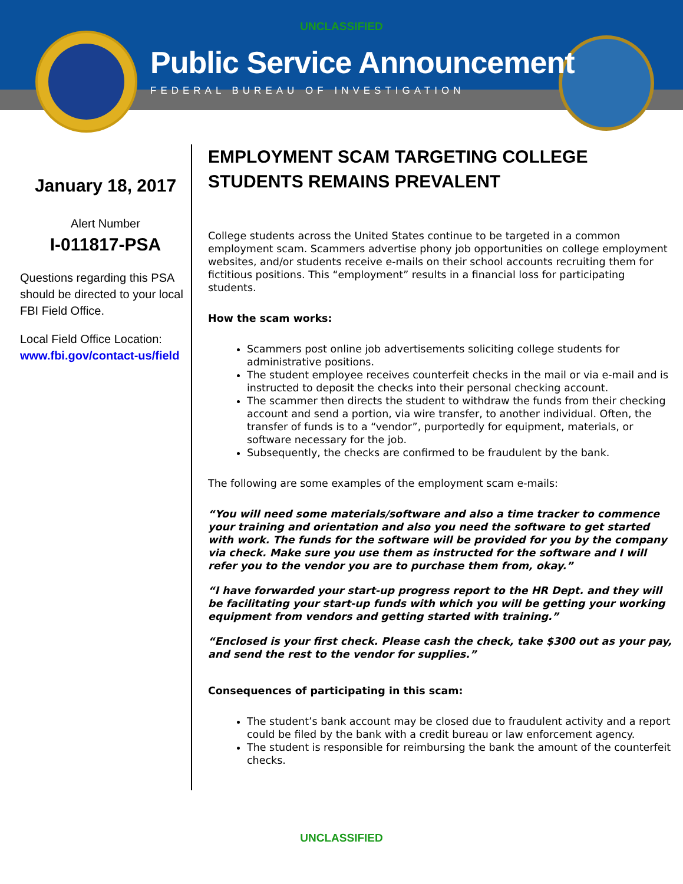UNCLASSIFIED
Public Service Announcement
FEDERAL BUREAU OF INVESTIGATION
January 18, 2017
Alert Number
I-011817-PSA
Questions regarding this PSA should be directed to your local FBI Field Office.
Local Field Office Location:
www.fbi.gov/contact-us/field
EMPLOYMENT SCAM TARGETING COLLEGE STUDENTS REMAINS PREVALENT
College students across the United States continue to be targeted in a common employment scam. Scammers advertise phony job opportunities on college employment websites, and/or students receive e-mails on their school accounts recruiting them for fictitious positions. This “employment” results in a financial loss for participating students.
How the scam works:
Scammers post online job advertisements soliciting college students for administrative positions.
The student employee receives counterfeit checks in the mail or via e-mail and is instructed to deposit the checks into their personal checking account.
The scammer then directs the student to withdraw the funds from their checking account and send a portion, via wire transfer, to another individual. Often, the transfer of funds is to a “vendor”, purportedly for equipment, materials, or software necessary for the job.
Subsequently, the checks are confirmed to be fraudulent by the bank.
The following are some examples of the employment scam e-mails:
“You will need some materials/software and also a time tracker to commence your training and orientation and also you need the software to get started with work. The funds for the software will be provided for you by the company via check. Make sure you use them as instructed for the software and I will refer you to the vendor you are to purchase them from, okay.”
“I have forwarded your start-up progress report to the HR Dept. and they will be facilitating your start-up funds with which you will be getting your working equipment from vendors and getting started with training.”
“Enclosed is your first check. Please cash the check, take $300 out as your pay, and send the rest to the vendor for supplies.”
Consequences of participating in this scam:
The student’s bank account may be closed due to fraudulent activity and a report could be filed by the bank with a credit bureau or law enforcement agency.
The student is responsible for reimbursing the bank the amount of the counterfeit checks.
UNCLASSIFIED